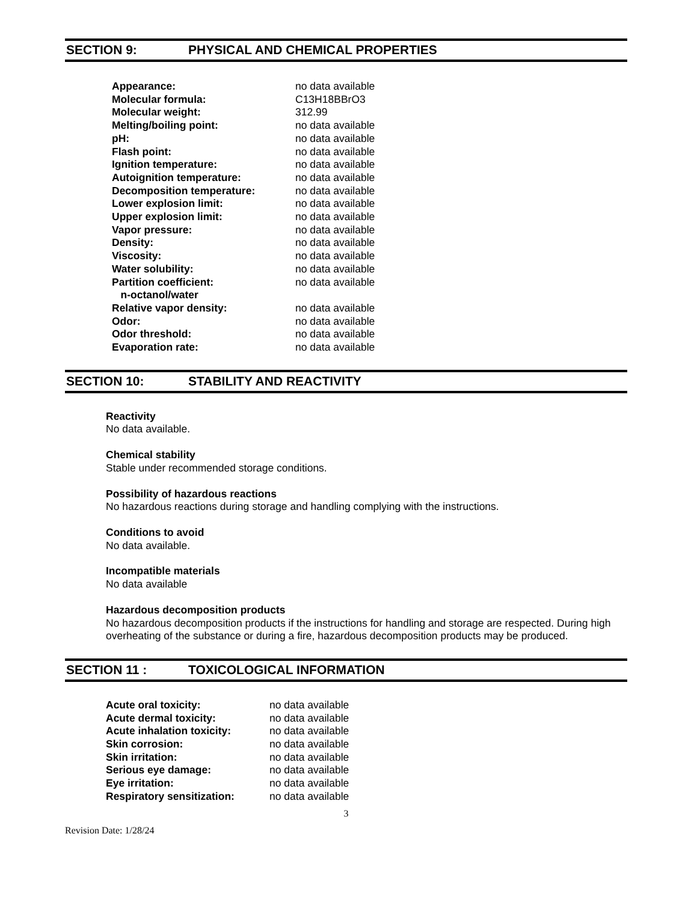SECTION 9: PHYSICAL AND CHEMICAL PROPERTIES
| Appearance: | no data available |
| Molecular formula: | C13H18BBrO3 |
| Molecular weight: | 312.99 |
| Melting/boiling point: | no data available |
| pH: | no data available |
| Flash point: | no data available |
| Ignition temperature: | no data available |
| Autoignition temperature: | no data available |
| Decomposition temperature: | no data available |
| Lower explosion limit: | no data available |
| Upper explosion limit: | no data available |
| Vapor pressure: | no data available |
| Density: | no data available |
| Viscosity: | no data available |
| Water solubility: | no data available |
| Partition coefficient: n-octanol/water | no data available |
| Relative vapor density: | no data available |
| Odor: | no data available |
| Odor threshold: | no data available |
| Evaporation rate: | no data available |
SECTION 10: STABILITY AND REACTIVITY
Reactivity
No data available.
Chemical stability
Stable under recommended storage conditions.
Possibility of hazardous reactions
No hazardous reactions during storage and handling complying with the instructions.
Conditions to avoid
No data available.
Incompatible materials
No data available
Hazardous decomposition products
No hazardous decomposition products if the instructions for handling and storage are respected. During high overheating of the substance or during a fire, hazardous decomposition products may be produced.
SECTION 11 : TOXICOLOGICAL INFORMATION
| Acute oral toxicity: | no data available |
| Acute dermal toxicity: | no data available |
| Acute inhalation toxicity: | no data available |
| Skin corrosion: | no data available |
| Skin irritation: | no data available |
| Serious eye damage: | no data available |
| Eye irritation: | no data available |
| Respiratory sensitization: | no data available |
3
Revision Date: 1/28/24